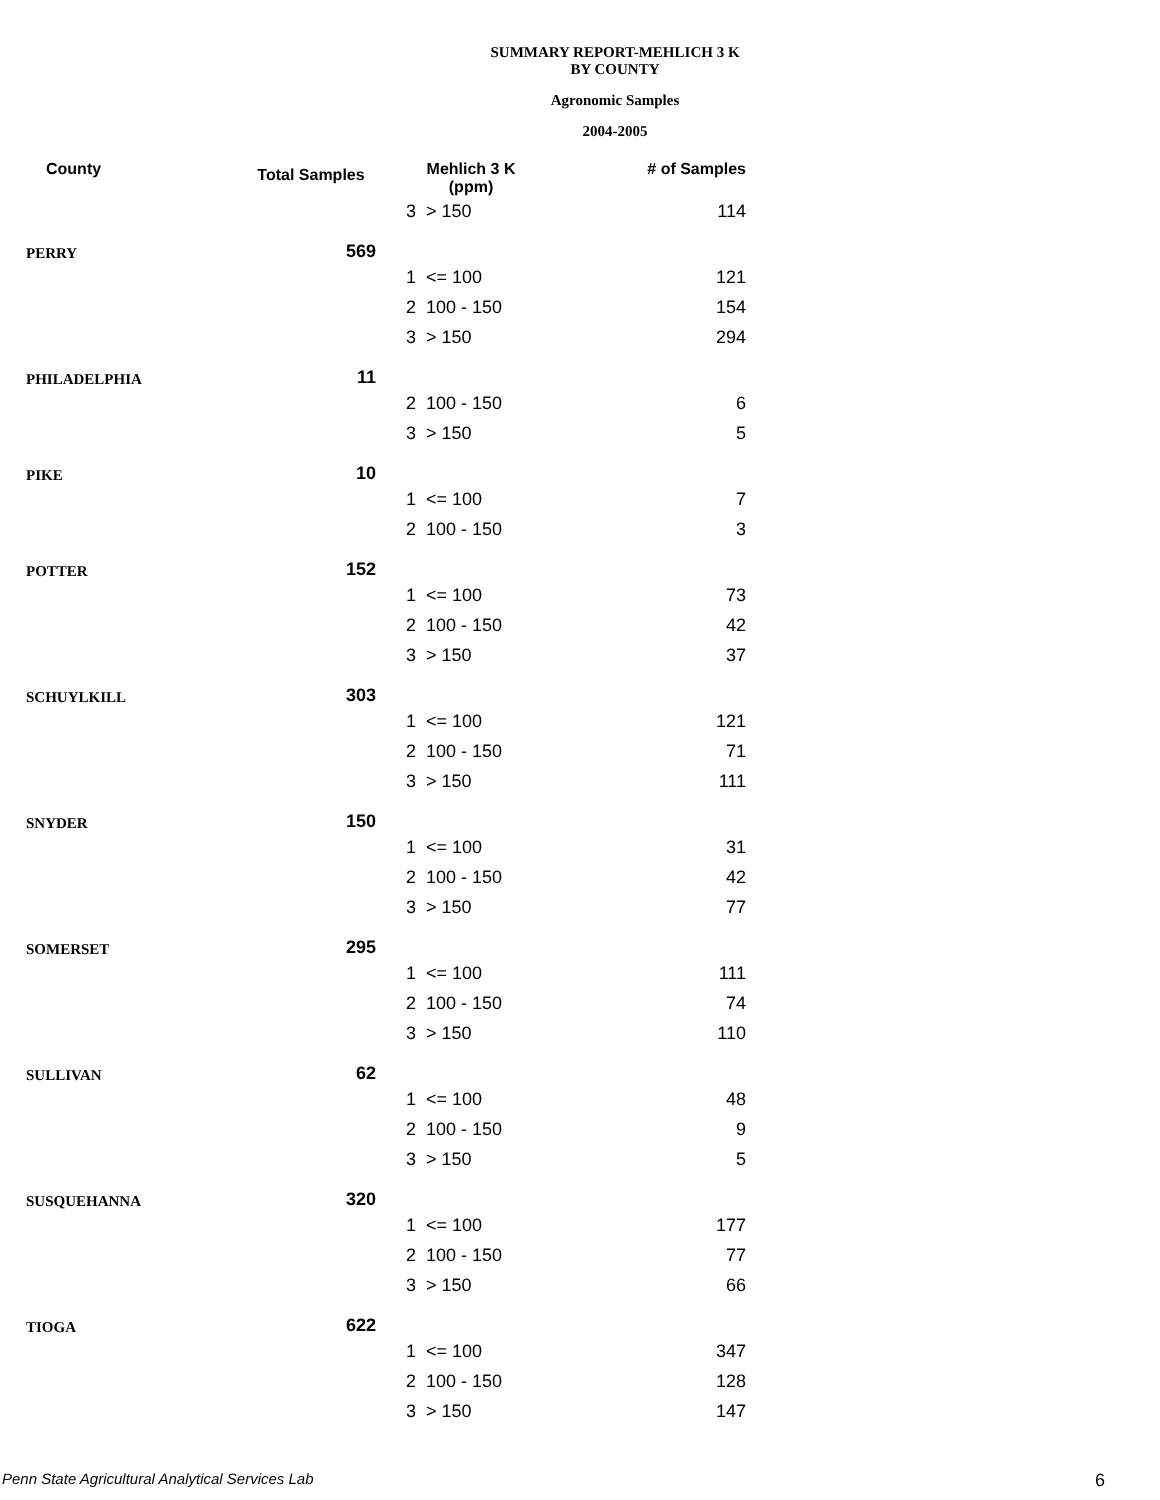SUMMARY REPORT-MEHLICH 3 K
BY COUNTY
Agronomic Samples
2004-2005
| County | Total Samples | Mehlich 3 K (ppm) | | # of Samples |
| --- | --- | --- | --- | --- |
| | | 3 | > 150 | 114 |
| PERRY | 569 | | | |
| | | 1 | <= 100 | 121 |
| | | 2 | 100 - 150 | 154 |
| | | 3 | > 150 | 294 |
| PHILADELPHIA | 11 | | | |
| | | 2 | 100 - 150 | 6 |
| | | 3 | > 150 | 5 |
| PIKE | 10 | | | |
| | | 1 | <= 100 | 7 |
| | | 2 | 100 - 150 | 3 |
| POTTER | 152 | | | |
| | | 1 | <= 100 | 73 |
| | | 2 | 100 - 150 | 42 |
| | | 3 | > 150 | 37 |
| SCHUYLKILL | 303 | | | |
| | | 1 | <= 100 | 121 |
| | | 2 | 100 - 150 | 71 |
| | | 3 | > 150 | 111 |
| SNYDER | 150 | | | |
| | | 1 | <= 100 | 31 |
| | | 2 | 100 - 150 | 42 |
| | | 3 | > 150 | 77 |
| SOMERSET | 295 | | | |
| | | 1 | <= 100 | 111 |
| | | 2 | 100 - 150 | 74 |
| | | 3 | > 150 | 110 |
| SULLIVAN | 62 | | | |
| | | 1 | <= 100 | 48 |
| | | 2 | 100 - 150 | 9 |
| | | 3 | > 150 | 5 |
| SUSQUEHANNA | 320 | | | |
| | | 1 | <= 100 | 177 |
| | | 2 | 100 - 150 | 77 |
| | | 3 | > 150 | 66 |
| TIOGA | 622 | | | |
| | | 1 | <= 100 | 347 |
| | | 2 | 100 - 150 | 128 |
| | | 3 | > 150 | 147 |
Penn State Agricultural Analytical Services Lab
6